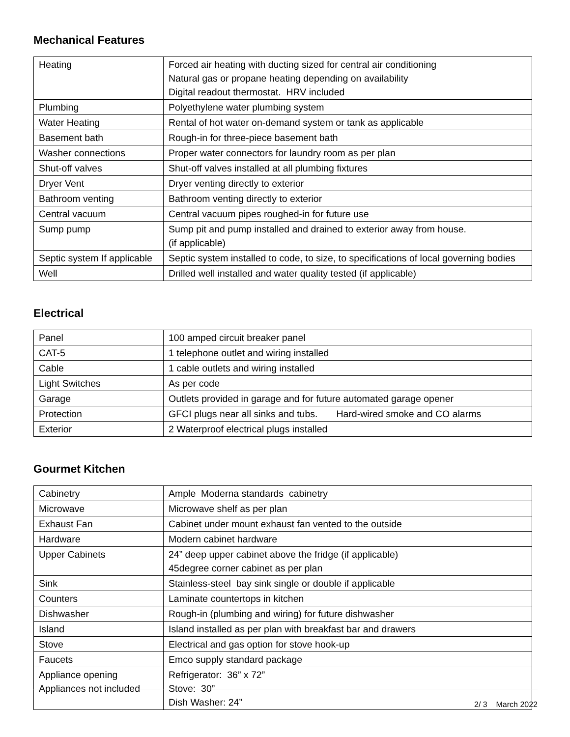Mechanical Features
| Heating | Forced air heating with ducting sized for central air conditioning Natural gas or propane heating depending on availability Digital readout thermostat. HRV included |
| Plumbing | Polyethylene water plumbing system |
| Water Heating | Rental of hot water on-demand system or tank as applicable |
| Basement bath | Rough-in for three-piece basement bath |
| Washer connections | Proper water connectors for laundry room as per plan |
| Shut-off valves | Shut-off valves installed at all plumbing fixtures |
| Dryer Vent | Dryer venting directly to exterior |
| Bathroom venting | Bathroom venting directly to exterior |
| Central vacuum | Central vacuum pipes roughed-in for future use |
| Sump pump | Sump pit and pump installed and drained to exterior away from house. (if applicable) |
| Septic system If applicable | Septic system installed to code, to size, to specifications of local governing bodies |
| Well | Drilled well installed and water quality tested (if applicable) |
Electrical
| Panel | 100 amped circuit breaker panel |
| CAT-5 | 1 telephone outlet and wiring installed |
| Cable | 1 cable outlets and wiring installed |
| Light Switches | As per code |
| Garage | Outlets provided in garage and for future automated garage opener |
| Protection | GFCI plugs near all sinks and tubs. Hard-wired smoke and CO alarms |
| Exterior | 2 Waterproof electrical plugs installed |
Gourmet Kitchen
| Cabinetry | Ample Moderna standards cabinetry |
| Microwave | Microwave shelf as per plan |
| Exhaust Fan | Cabinet under mount exhaust fan vented to the outside |
| Hardware | Modern cabinet hardware |
| Upper Cabinets | 24” deep upper cabinet above the fridge (if applicable) 45degree corner cabinet as per plan |
| Sink | Stainless-steel bay sink single or double if applicable |
| Counters | Laminate countertops in kitchen |
| Dishwasher | Rough-in (plumbing and wiring) for future dishwasher |
| Island | Island installed as per plan with breakfast bar and drawers |
| Stove | Electrical and gas option for stove hook-up |
| Faucets | Emco supply standard package |
| Appliance opening Appliances not included | Refrigerator: 36” x 72” Stove: 30” Dish Washer: 24” |
2/ 3 March 2022